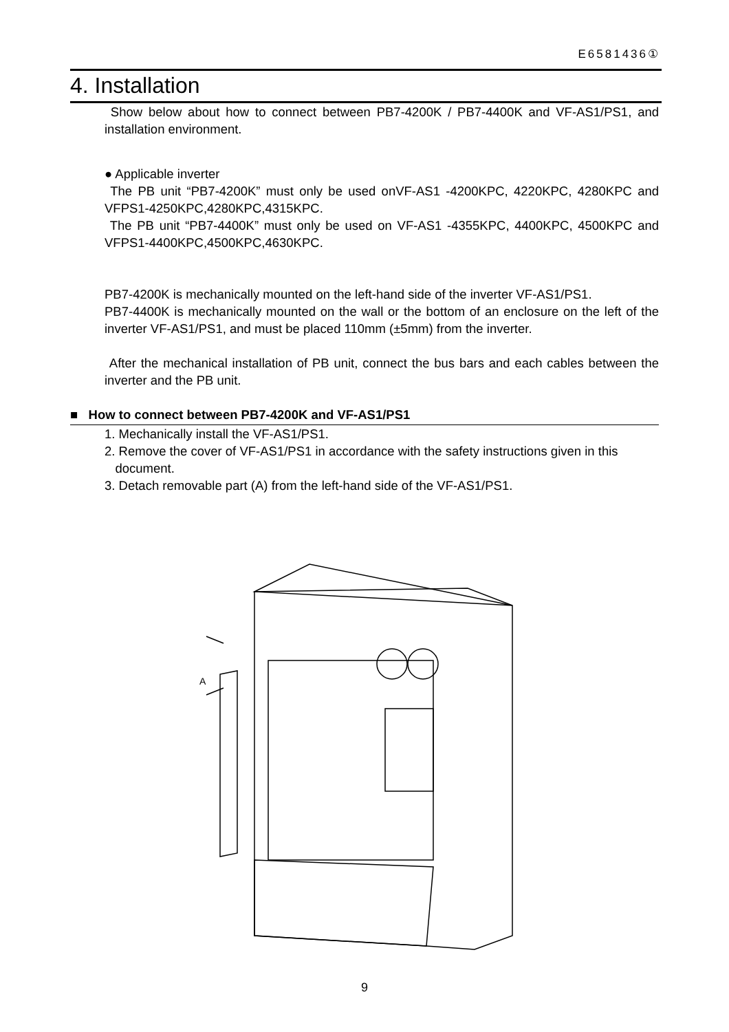E6581436①
4. Installation
Show below about how to connect between PB7-4200K / PB7-4400K and VF-AS1/PS1, and installation environment.
● Applicable inverter
The PB unit “PB7-4200K” must only be used onVF-AS1 -4200KPC, 4220KPC, 4280KPC and VFPS1-4250KPC,4280KPC,4315KPC.
The PB unit “PB7-4400K” must only be used on VF-AS1 -4355KPC, 4400KPC, 4500KPC and VFPS1-4400KPC,4500KPC,4630KPC.
PB7-4200K is mechanically mounted on the left-hand side of the inverter VF-AS1/PS1.
PB7-4400K is mechanically mounted on the wall or the bottom of an enclosure on the left of the inverter VF-AS1/PS1, and must be placed 110mm (±5mm) from the inverter.
After the mechanical installation of PB unit, connect the bus bars and each cables between the inverter and the PB unit.
■ How to connect between PB7-4200K and VF-AS1/PS1
1. Mechanically install the VF-AS1/PS1.
2. Remove the cover of VF-AS1/PS1 in accordance with the safety instructions given in this
document.
3. Detach removable part (A) from the left-hand side of the VF-AS1/PS1.
A
9